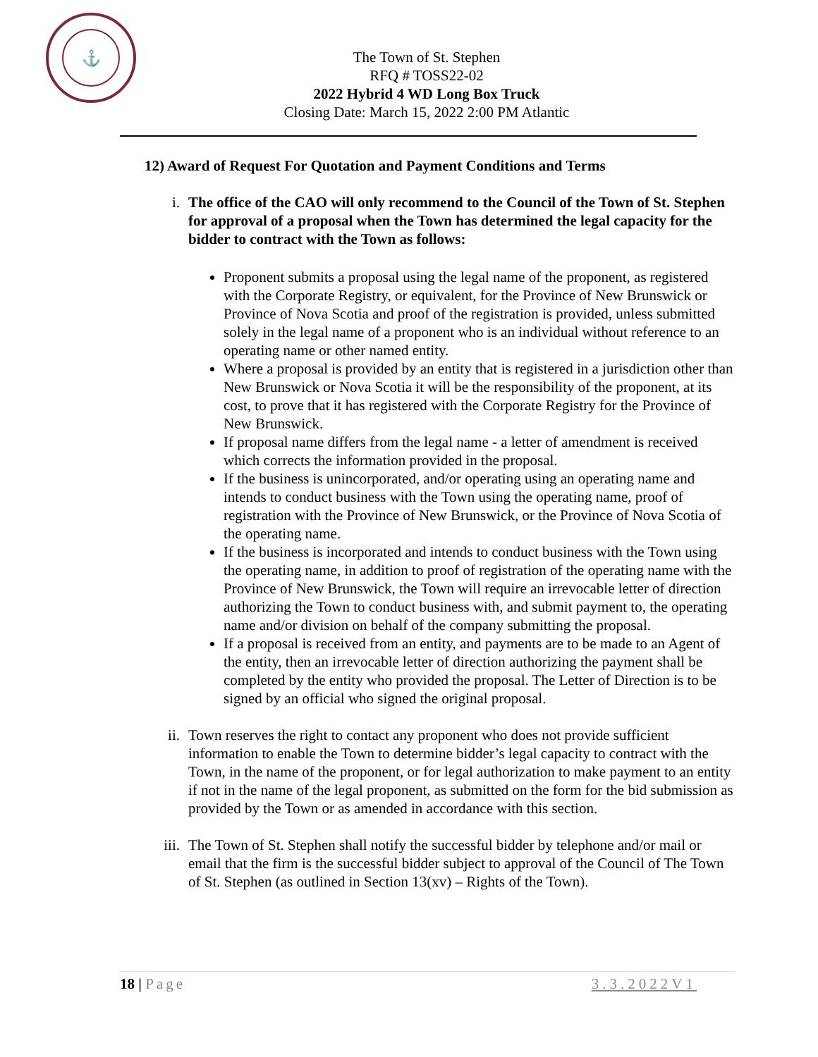⚓
The Town of St. Stephen
RFQ # TOSS22-02
2022 Hybrid 4 WD Long Box Truck
Closing Date: March 15, 2022 2:00 PM Atlantic
12) Award of Request For Quotation and Payment Conditions and Terms
i. The office of the CAO will only recommend to the Council of the Town of St. Stephen for approval of a proposal when the Town has determined the legal capacity for the bidder to contract with the Town as follows:
Proponent submits a proposal using the legal name of the proponent, as registered with the Corporate Registry, or equivalent, for the Province of New Brunswick or Province of Nova Scotia and proof of the registration is provided, unless submitted solely in the legal name of a proponent who is an individual without reference to an operating name or other named entity.
Where a proposal is provided by an entity that is registered in a jurisdiction other than New Brunswick or Nova Scotia it will be the responsibility of the proponent, at its cost, to prove that it has registered with the Corporate Registry for the Province of New Brunswick.
If proposal name differs from the legal name - a letter of amendment is received which corrects the information provided in the proposal.
If the business is unincorporated, and/or operating using an operating name and intends to conduct business with the Town using the operating name, proof of registration with the Province of New Brunswick, or the Province of Nova Scotia of the operating name.
If the business is incorporated and intends to conduct business with the Town using the operating name, in addition to proof of registration of the operating name with the Province of New Brunswick, the Town will require an irrevocable letter of direction authorizing the Town to conduct business with, and submit payment to, the operating name and/or division on behalf of the company submitting the proposal.
If a proposal is received from an entity, and payments are to be made to an Agent of the entity, then an irrevocable letter of direction authorizing the payment shall be completed by the entity who provided the proposal. The Letter of Direction is to be signed by an official who signed the original proposal.
ii. Town reserves the right to contact any proponent who does not provide sufficient information to enable the Town to determine bidder’s legal capacity to contract with the Town, in the name of the proponent, or for legal authorization to make payment to an entity if not in the name of the legal proponent, as submitted on the form for the bid submission as provided by the Town or as amended in accordance with this section.
iii.
The Town of St. Stephen shall notify the successful bidder by telephone and/or mail or email that the firm is the successful bidder subject to approval of the Council of The Town of St. Stephen (as outlined in Section 13(xv) – Rights of the Town).
18 | Page 3.3.2022V1